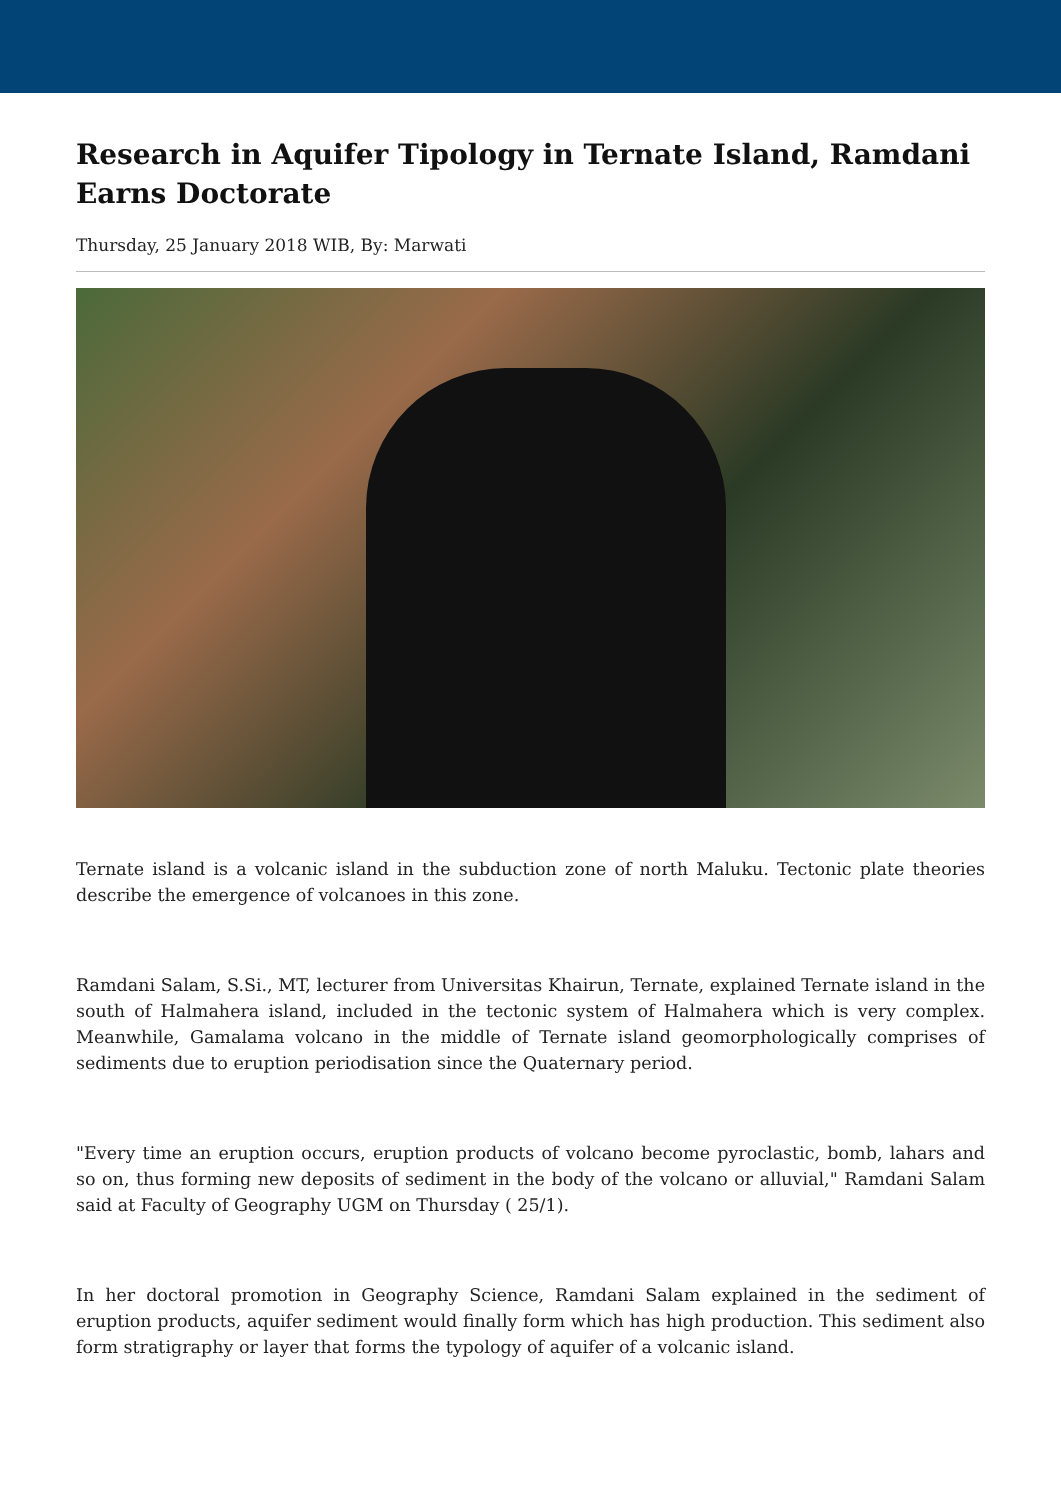Research in Aquifer Tipology in Ternate Island, Ramdani Earns Doctorate
Thursday, 25 January 2018 WIB, By: Marwati
Ternate island is a volcanic island in the subduction zone of north Maluku. Tectonic plate theories describe the emergence of volcanoes in this zone.
Ramdani Salam, S.Si., MT, lecturer from Universitas Khairun, Ternate, explained Ternate island in the south of Halmahera island, included in the tectonic system of Halmahera which is very complex. Meanwhile, Gamalama volcano in the middle of Ternate island geomorphologically comprises of sediments due to eruption periodisation since the Quaternary period.
"Every time an eruption occurs, eruption products of volcano become pyroclastic, bomb, lahars and so on, thus forming new deposits of sediment in the body of the volcano or alluvial," Ramdani Salam said at Faculty of Geography UGM on Thursday ( 25/1).
In her doctoral promotion in Geography Science, Ramdani Salam explained in the sediment of eruption products, aquifer sediment would finally form which has high production. This sediment also form stratigraphy or layer that forms the typology of aquifer of a volcanic island.